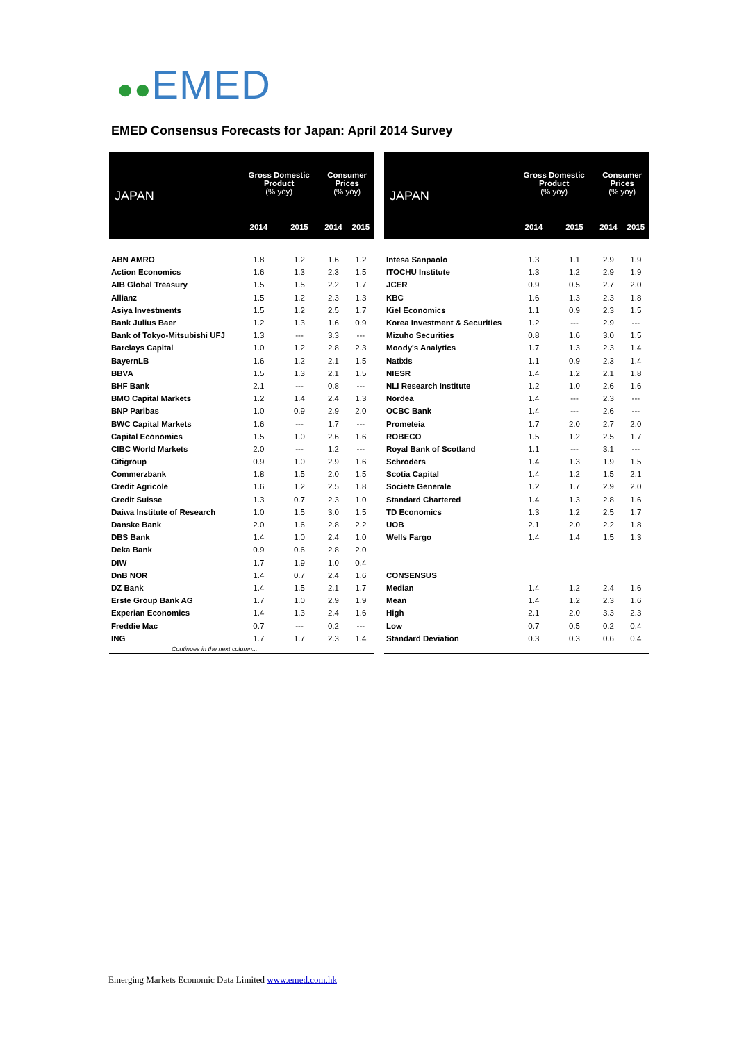●●EMED
EMED Consensus Forecasts for Japan: April 2014 Survey
| JAPAN | Gross Domestic Product (% yoy) | | Consumer Prices (% yoy) | |
| --- | --- | --- | --- | --- |
| | 2014 | 2015 | 2014 | 2015 |
| ABN AMRO | 1.8 | 1.2 | 1.6 | 1.2 |
| Action Economics | 1.6 | 1.3 | 2.3 | 1.5 |
| AIB Global Treasury | 1.5 | 1.5 | 2.2 | 1.7 |
| Allianz | 1.5 | 1.2 | 2.3 | 1.3 |
| Asiya Investments | 1.5 | 1.2 | 2.5 | 1.7 |
| Bank Julius Baer | 1.2 | 1.3 | 1.6 | 0.9 |
| Bank of Tokyo-Mitsubishi UFJ | 1.3 | --- | 3.3 | --- |
| Barclays Capital | 1.0 | 1.2 | 2.8 | 2.3 |
| BayernLB | 1.6 | 1.2 | 2.1 | 1.5 |
| BBVA | 1.5 | 1.3 | 2.1 | 1.5 |
| BHF Bank | 2.1 | --- | 0.8 | --- |
| BMO Capital Markets | 1.2 | 1.4 | 2.4 | 1.3 |
| BNP Paribas | 1.0 | 0.9 | 2.9 | 2.0 |
| BWC Capital Markets | 1.6 | --- | 1.7 | --- |
| Capital Economics | 1.5 | 1.0 | 2.6 | 1.6 |
| CIBC World Markets | 2.0 | --- | 1.2 | --- |
| Citigroup | 0.9 | 1.0 | 2.9 | 1.6 |
| Commerzbank | 1.8 | 1.5 | 2.0 | 1.5 |
| Credit Agricole | 1.6 | 1.2 | 2.5 | 1.8 |
| Credit Suisse | 1.3 | 0.7 | 2.3 | 1.0 |
| Daiwa Institute of Research | 1.0 | 1.5 | 3.0 | 1.5 |
| Danske Bank | 2.0 | 1.6 | 2.8 | 2.2 |
| DBS Bank | 1.4 | 1.0 | 2.4 | 1.0 |
| Deka Bank | 0.9 | 0.6 | 2.8 | 2.0 |
| DIW | 1.7 | 1.9 | 1.0 | 0.4 |
| DnB NOR | 1.4 | 0.7 | 2.4 | 1.6 |
| DZ Bank | 1.4 | 1.5 | 2.1 | 1.7 |
| Erste Group Bank AG | 1.7 | 1.0 | 2.9 | 1.9 |
| Experian Economics | 1.4 | 1.3 | 2.4 | 1.6 |
| Freddie Mac | 0.7 | --- | 0.2 | --- |
| ING | 1.7 | 1.7 | 2.3 | 1.4 |
| Continues in the next column... | | | | |
| JAPAN | Gross Domestic Product (% yoy) | | Consumer Prices (% yoy) | |
| --- | --- | --- | --- | --- |
| | 2014 | 2015 | 2014 | 2015 |
| Intesa Sanpaolo | 1.3 | 1.1 | 2.9 | 1.9 |
| ITOCHU Institute | 1.3 | 1.2 | 2.9 | 1.9 |
| JCER | 0.9 | 0.5 | 2.7 | 2.0 |
| KBC | 1.6 | 1.3 | 2.3 | 1.8 |
| Kiel Economics | 1.1 | 0.9 | 2.3 | 1.5 |
| Korea Investment & Securities | 1.2 | --- | 2.9 | --- |
| Mizuho Securities | 0.8 | 1.6 | 3.0 | 1.5 |
| Moody's Analytics | 1.7 | 1.3 | 2.3 | 1.4 |
| Natixis | 1.1 | 0.9 | 2.3 | 1.4 |
| NIESR | 1.4 | 1.2 | 2.1 | 1.8 |
| NLI Research Institute | 1.2 | 1.0 | 2.6 | 1.6 |
| Nordea | 1.4 | --- | 2.3 | --- |
| OCBC Bank | 1.4 | --- | 2.6 | --- |
| Prometeia | 1.7 | 2.0 | 2.7 | 2.0 |
| ROBECO | 1.5 | 1.2 | 2.5 | 1.7 |
| Royal Bank of Scotland | 1.1 | --- | 3.1 | --- |
| Schroders | 1.4 | 1.3 | 1.9 | 1.5 |
| Scotia Capital | 1.4 | 1.2 | 1.5 | 2.1 |
| Societe Generale | 1.2 | 1.7 | 2.9 | 2.0 |
| Standard Chartered | 1.4 | 1.3 | 2.8 | 1.6 |
| TD Economics | 1.3 | 1.2 | 2.5 | 1.7 |
| UOB | 2.1 | 2.0 | 2.2 | 1.8 |
| Wells Fargo | 1.4 | 1.4 | 1.5 | 1.3 |
| CONSENSUS | | | | |
| Median | 1.4 | 1.2 | 2.4 | 1.6 |
| Mean | 1.4 | 1.2 | 2.3 | 1.6 |
| High | 2.1 | 2.0 | 3.3 | 2.3 |
| Low | 0.7 | 0.5 | 0.2 | 0.4 |
| Standard Deviation | 0.3 | 0.3 | 0.6 | 0.4 |
Emerging Markets Economic Data Limited www.emed.com.hk